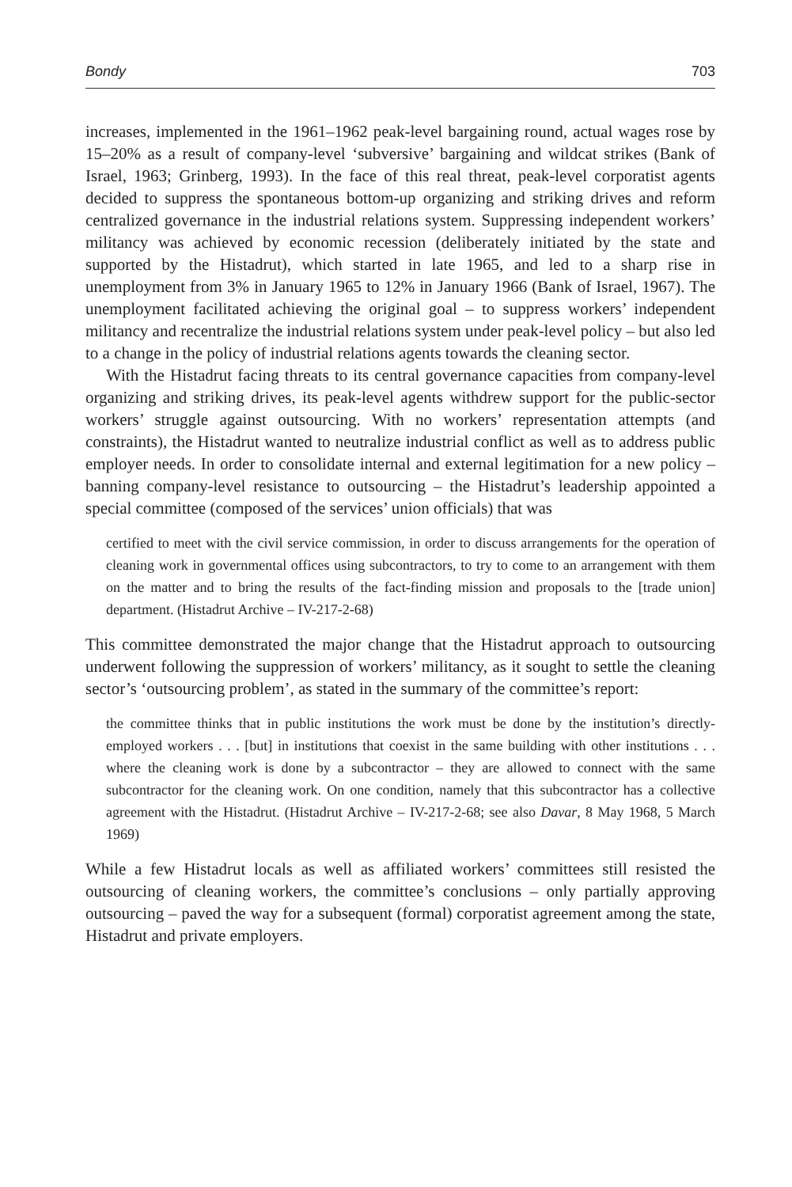Bondy 703
increases, implemented in the 1961–1962 peak-level bargaining round, actual wages rose by 15–20% as a result of company-level ‘subversive’ bargaining and wildcat strikes (Bank of Israel, 1963; Grinberg, 1993). In the face of this real threat, peak-level corporatist agents decided to suppress the spontaneous bottom-up organizing and striking drives and reform centralized governance in the industrial relations system. Suppressing independent workers’ militancy was achieved by economic recession (deliberately initiated by the state and supported by the Histadrut), which started in late 1965, and led to a sharp rise in unemployment from 3% in January 1965 to 12% in January 1966 (Bank of Israel, 1967). The unemployment facilitated achieving the original goal – to suppress workers’ independent militancy and recentralize the industrial relations system under peak-level policy – but also led to a change in the policy of industrial relations agents towards the cleaning sector.
With the Histadrut facing threats to its central governance capacities from company-level organizing and striking drives, its peak-level agents withdrew support for the public-sector workers’ struggle against outsourcing. With no workers’ representation attempts (and constraints), the Histadrut wanted to neutralize industrial conflict as well as to address public employer needs. In order to consolidate internal and external legitimation for a new policy – banning company-level resistance to outsourcing – the Histadrut’s leadership appointed a special committee (composed of the services’ union officials) that was
certified to meet with the civil service commission, in order to discuss arrangements for the operation of cleaning work in governmental offices using subcontractors, to try to come to an arrangement with them on the matter and to bring the results of the fact-finding mission and proposals to the [trade union] department. (Histadrut Archive – IV-217-2-68)
This committee demonstrated the major change that the Histadrut approach to outsourcing underwent following the suppression of workers’ militancy, as it sought to settle the cleaning sector’s ‘outsourcing problem’, as stated in the summary of the committee’s report:
the committee thinks that in public institutions the work must be done by the institution’s directly-employed workers . . . [but] in institutions that coexist in the same building with other institutions . . . where the cleaning work is done by a subcontractor – they are allowed to connect with the same subcontractor for the cleaning work. On one condition, namely that this subcontractor has a collective agreement with the Histadrut. (Histadrut Archive – IV-217-2-68; see also Davar, 8 May 1968, 5 March 1969)
While a few Histadrut locals as well as affiliated workers’ committees still resisted the outsourcing of cleaning workers, the committee’s conclusions – only partially approving outsourcing – paved the way for a subsequent (formal) corporatist agreement among the state, Histadrut and private employers.